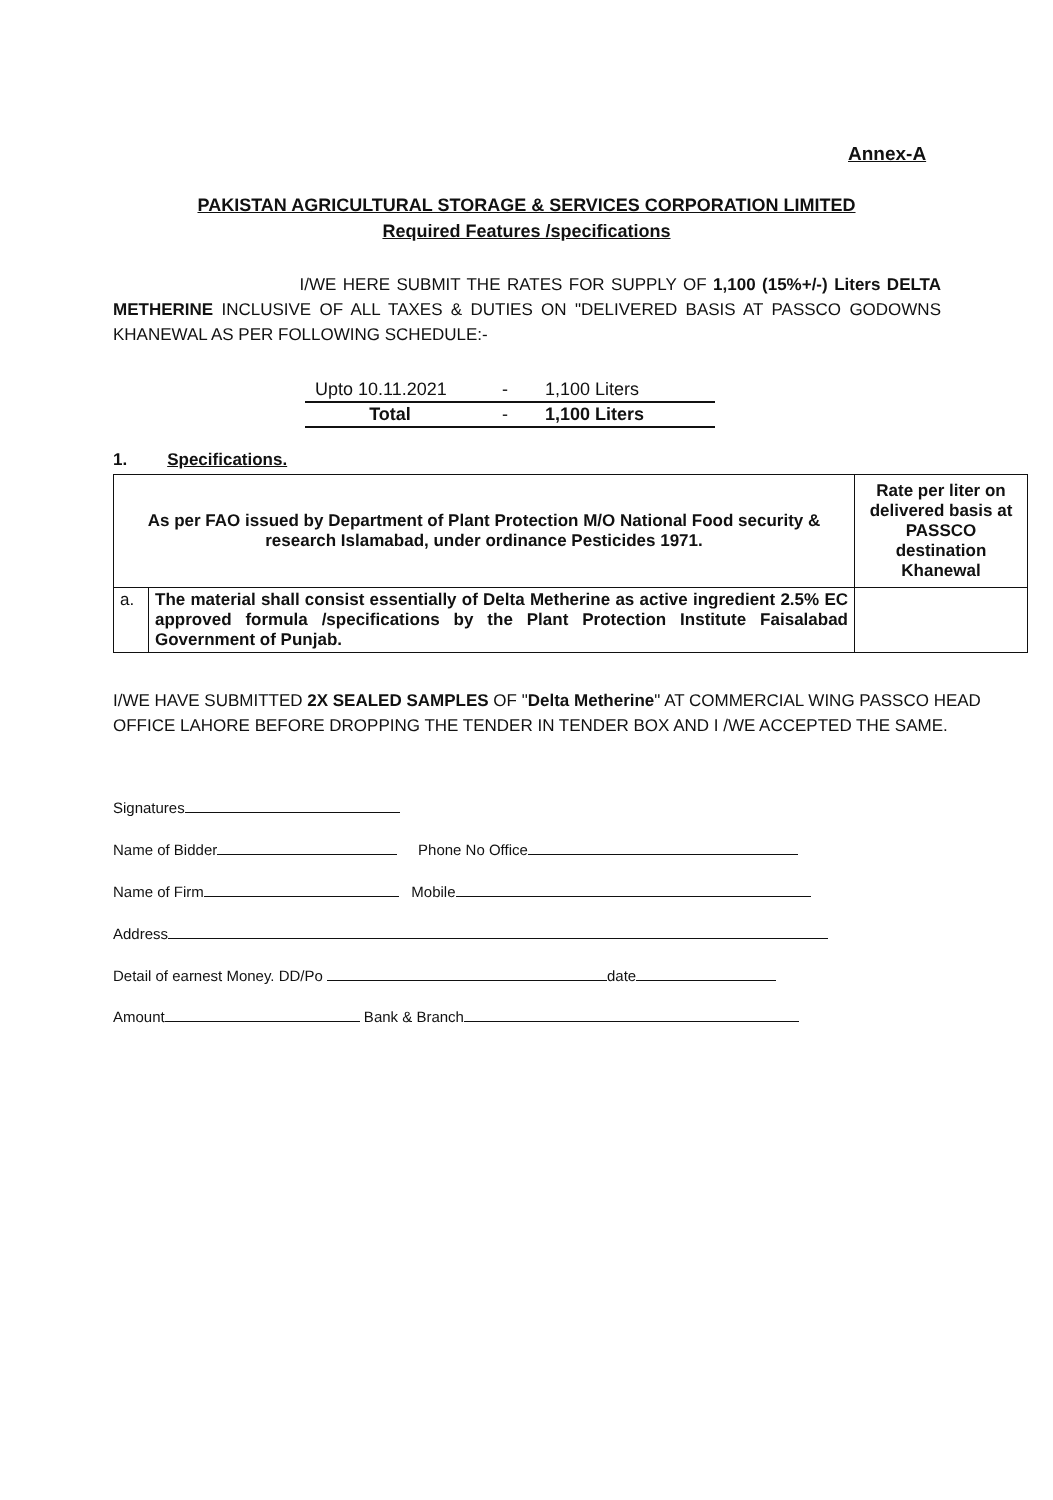Annex-A
PAKISTAN AGRICULTURAL STORAGE & SERVICES CORPORATION LIMITED
Required Features /specifications
I/WE HERE SUBMIT THE RATES FOR SUPPLY OF 1,100 (15%+/-) Liters DELTA METHERINE INCLUSIVE OF ALL TAXES & DUTIES ON "DELIVERED BASIS AT PASSCO GODOWNS KHANEWAL AS PER FOLLOWING SCHEDULE:-
| Upto 10.11.2021 | - | 1,100 Liters |
| Total | - | 1,100 Liters |
1. Specifications.
| As per FAO issued by Department of Plant Protection M/O National Food security & research Islamabad, under ordinance Pesticides 1971. | | Rate per liter on delivered basis at PASSCO destination Khanewal |
| a. | The material shall consist essentially of Delta Metherine as active ingredient 2.5% EC approved formula /specifications by the Plant Protection Institute Faisalabad Government of Punjab. | |
I/WE HAVE SUBMITTED 2X SEALED SAMPLES OF "Delta Metherine" AT COMMERCIAL WING PASSCO HEAD OFFICE LAHORE BEFORE DROPPING THE TENDER IN TENDER BOX AND I /WE ACCEPTED THE SAME.
Signatures
Name of Bidder Phone No Office
Name of Firm Mobile
Address
Detail of earnest Money. DD/Po date
Amount Bank & Branch